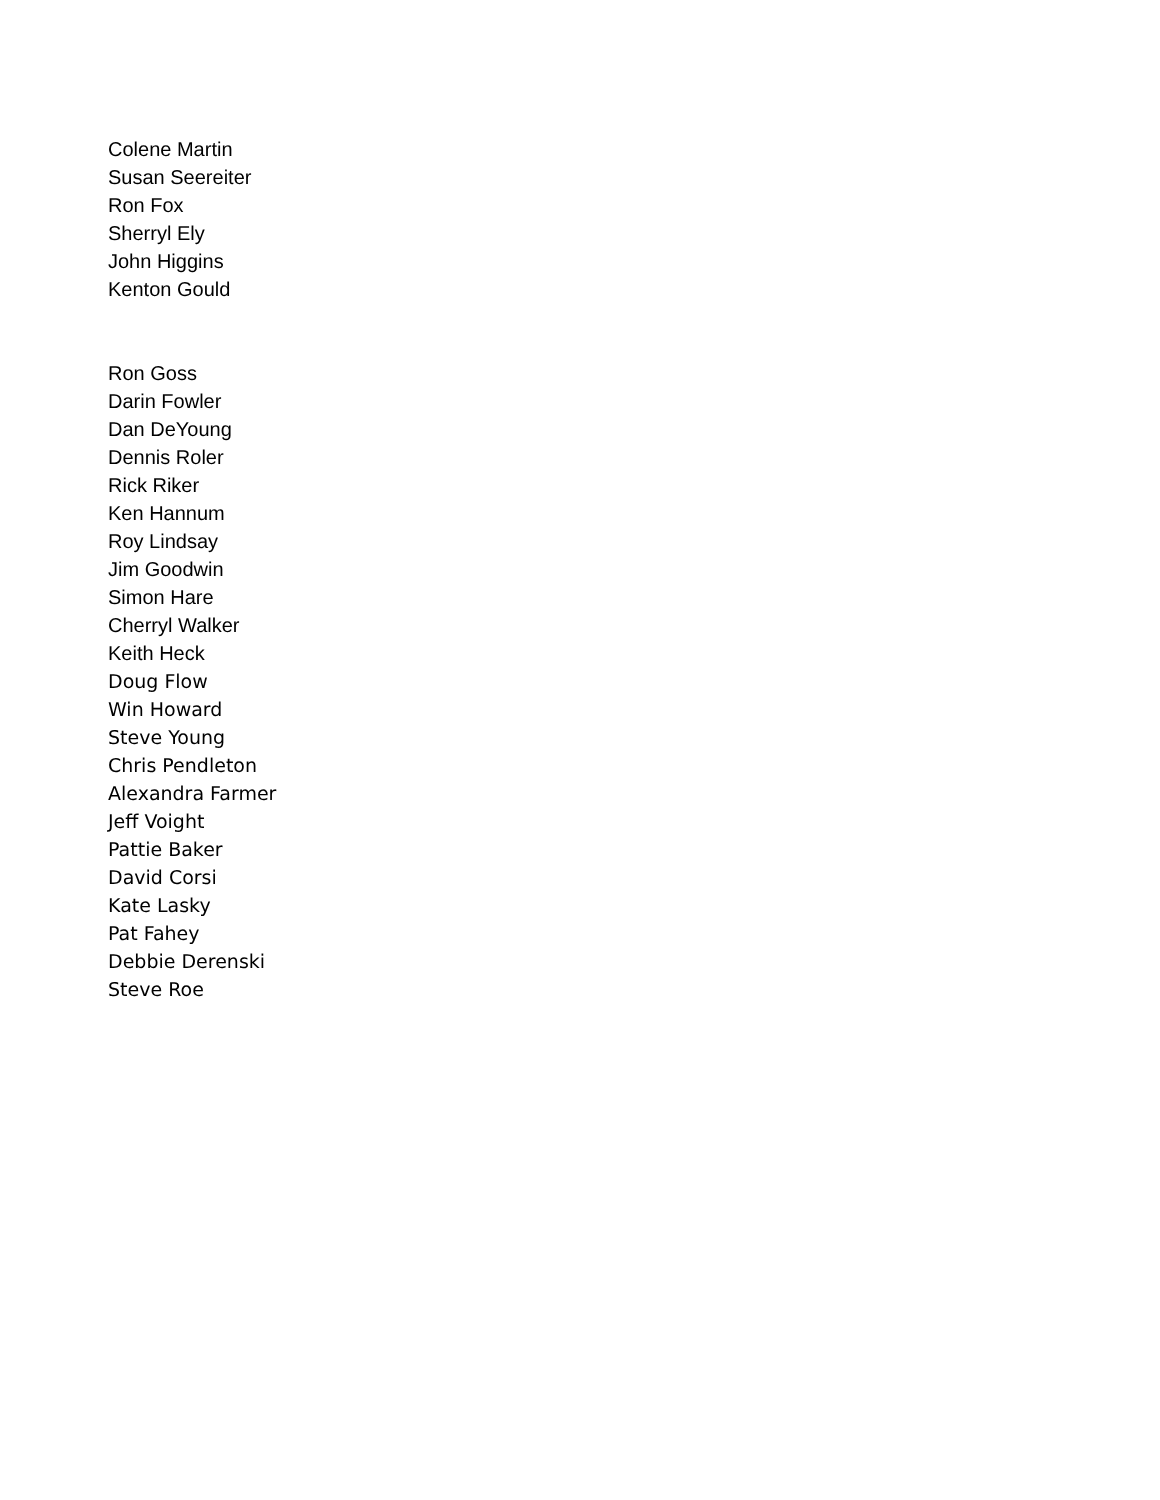Colene Martin
Susan Seereiter
Ron Fox
Sherryl Ely
John Higgins
Kenton Gould
Ron Goss
Darin Fowler
Dan DeYoung
Dennis Roler
Rick Riker
Ken Hannum
Roy Lindsay
Jim Goodwin
Simon Hare
Cherryl Walker
Keith Heck
Doug Flow
Win Howard
Steve Young
Chris Pendleton
Alexandra Farmer
Jeff Voight
Pattie Baker
David Corsi
Kate Lasky
Pat Fahey
Debbie Derenski
Steve Roe